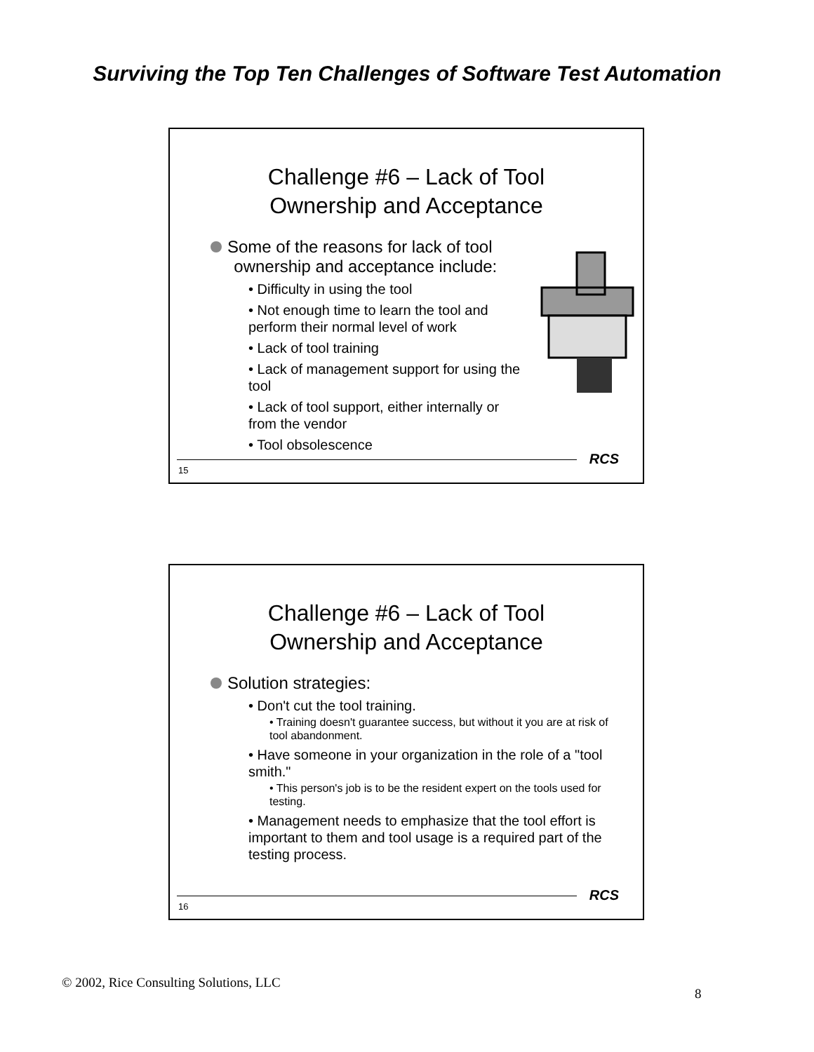Surviving the Top Ten Challenges of Software Test Automation
Challenge #6 – Lack of Tool
Ownership and Acceptance
Some of the reasons for lack of tool
ownership and acceptance include:
• Difficulty in using the tool
• Not enough time to learn the tool and perform their normal level of work
• Lack of tool training
• Lack of management support for using the tool
• Lack of tool support, either internally or from the vendor
• Tool obsolescence
RCS
15
Challenge #6 – Lack of Tool
Ownership and Acceptance
Solution strategies:
• Don't cut the tool training.
• Training doesn't guarantee success, but without it you are at risk of tool abandonment.
• Have someone in your organization in the role of a "tool smith."
• This person's job is to be the resident expert on the tools used for testing.
• Management needs to emphasize that the tool effort is important to them and tool usage is a required part of the testing process.
RCS
16
© 2002, Rice Consulting Solutions, LLC
8